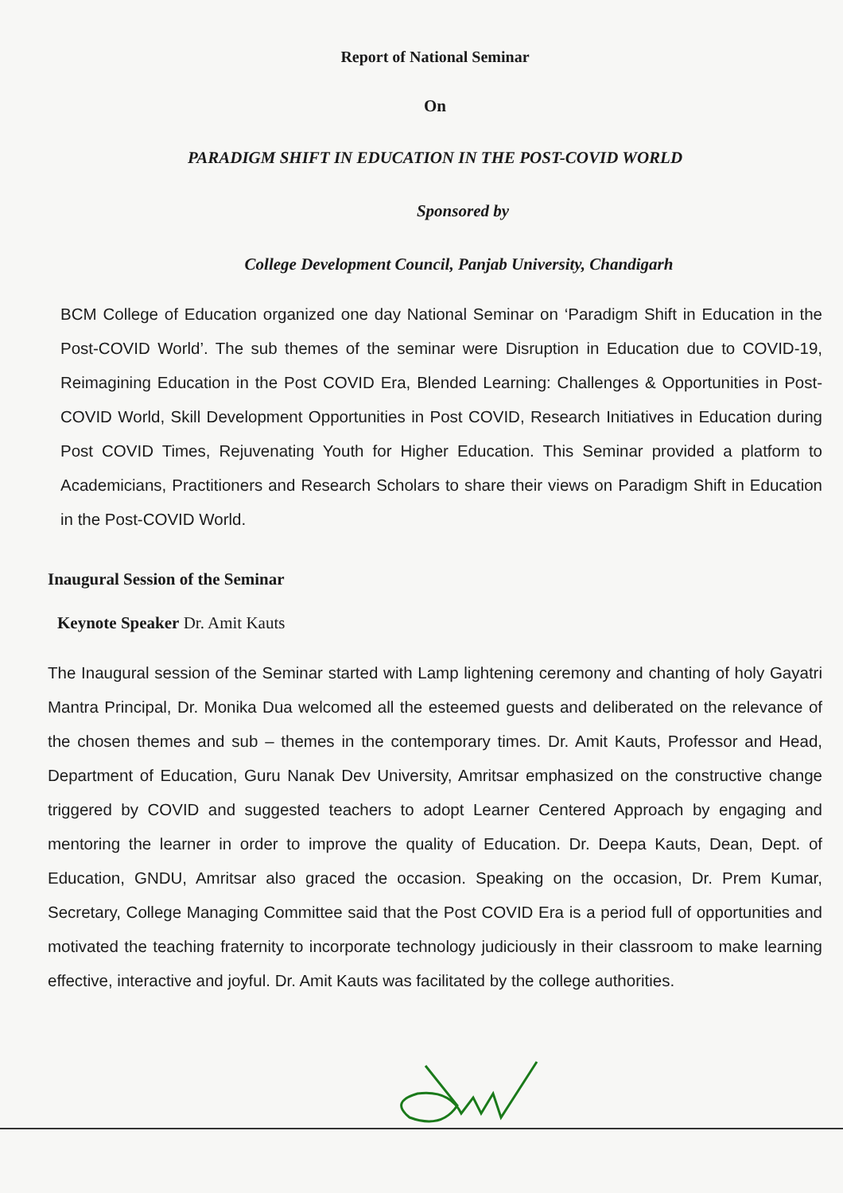Report of National Seminar
On
PARADIGM SHIFT IN EDUCATION IN THE POST-COVID WORLD
Sponsored by
College Development Council, Panjab University, Chandigarh
BCM College of Education organized one day National Seminar on ‘Paradigm Shift in Education in the Post-COVID World’. The sub themes of the seminar were Disruption in Education due to COVID-19, Reimagining Education in the Post COVID Era, Blended Learning: Challenges & Opportunities in Post- COVID World, Skill Development Opportunities in Post COVID, Research Initiatives in Education during Post COVID Times, Rejuvenating Youth for Higher Education. This Seminar provided a platform to Academicians, Practitioners and Research Scholars to share their views on Paradigm Shift in Education in the Post-COVID World.
Inaugural Session of the Seminar
Keynote Speaker Dr. Amit Kauts
The Inaugural session of the Seminar started with Lamp lightening ceremony and chanting of holy Gayatri Mantra Principal, Dr. Monika Dua welcomed all the esteemed guests and deliberated on the relevance of the chosen themes and sub – themes in the contemporary times. Dr. Amit Kauts, Professor and Head, Department of Education, Guru Nanak Dev University, Amritsar emphasized on the constructive change triggered by COVID and suggested teachers to adopt Learner Centered Approach by engaging and mentoring the learner in order to improve the quality of Education. Dr. Deepa Kauts, Dean, Dept. of Education, GNDU, Amritsar also graced the occasion. Speaking on the occasion, Dr. Prem Kumar, Secretary, College Managing Committee said that the Post COVID Era is a period full of opportunities and motivated the teaching fraternity to incorporate technology judiciously in their classroom to make learning effective, interactive and joyful. Dr. Amit Kauts was facilitated by the college authorities.